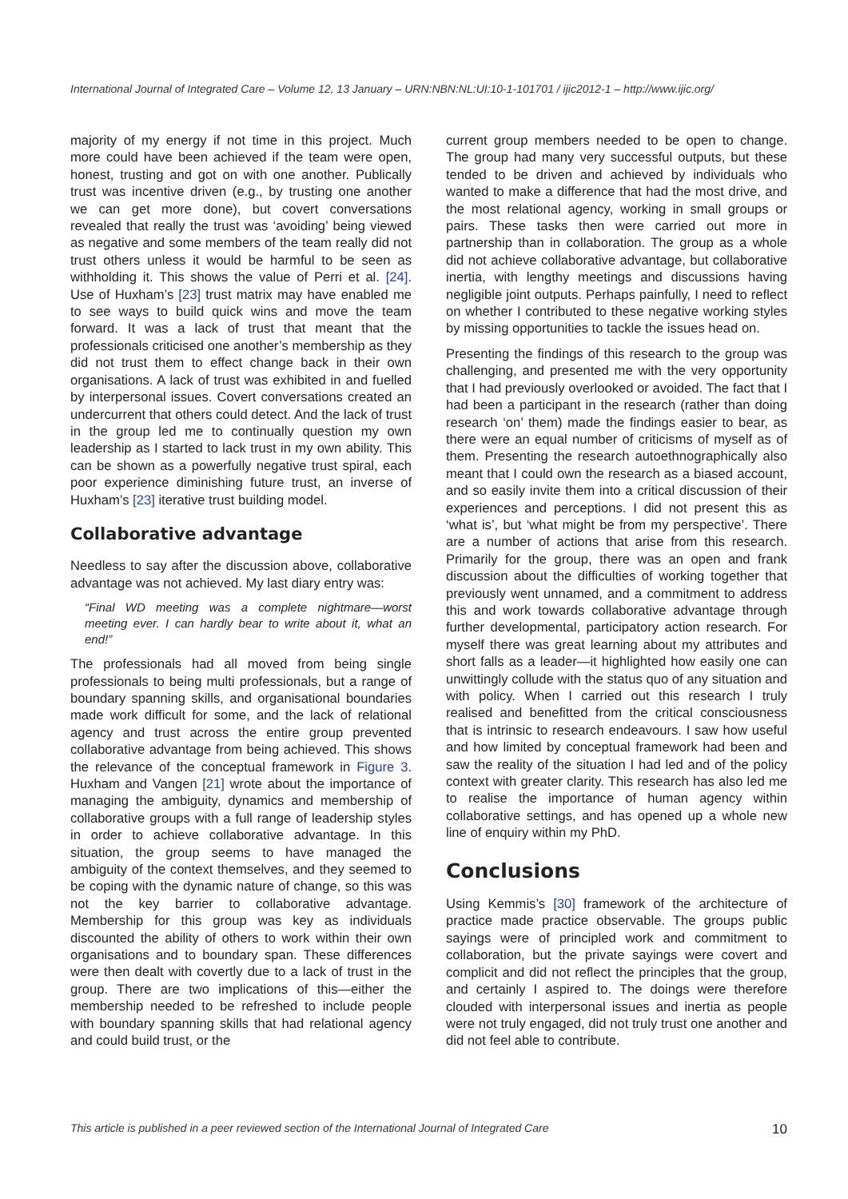International Journal of Integrated Care – Volume 12, 13 January – URN:NBN:NL:UI:10-1-101701 / ijic2012-1 – http://www.ijic.org/
majority of my energy if not time in this project. Much more could have been achieved if the team were open, honest, trusting and got on with one another. Publically trust was incentive driven (e.g., by trusting one another we can get more done), but covert conversations revealed that really the trust was ‘avoiding’ being viewed as negative and some members of the team really did not trust others unless it would be harmful to be seen as withholding it. This shows the value of Perri et al. [24]. Use of Huxham’s [23] trust matrix may have enabled me to see ways to build quick wins and move the team forward. It was a lack of trust that meant that the professionals criticised one another’s membership as they did not trust them to effect change back in their own organisations. A lack of trust was exhibited in and fuelled by interpersonal issues. Covert conversations created an undercurrent that others could detect. And the lack of trust in the group led me to continually question my own leadership as I started to lack trust in my own ability. This can be shown as a powerfully negative trust spiral, each poor experience diminishing future trust, an inverse of Huxham’s [23] iterative trust building model.
Collaborative advantage
Needless to say after the discussion above, collaborative advantage was not achieved. My last diary entry was:
“Final WD meeting was a complete nightmare—worst meeting ever. I can hardly bear to write about it, what an end!”
The professionals had all moved from being single professionals to being multi professionals, but a range of boundary spanning skills, and organisational boundaries made work difficult for some, and the lack of relational agency and trust across the entire group prevented collaborative advantage from being achieved. This shows the relevance of the conceptual framework in Figure 3. Huxham and Vangen [21] wrote about the importance of managing the ambiguity, dynamics and membership of collaborative groups with a full range of leadership styles in order to achieve collaborative advantage. In this situation, the group seems to have managed the ambiguity of the context themselves, and they seemed to be coping with the dynamic nature of change, so this was not the key barrier to collaborative advantage. Membership for this group was key as individuals discounted the ability of others to work within their own organisations and to boundary span. These differences were then dealt with covertly due to a lack of trust in the group. There are two implications of this—either the membership needed to be refreshed to include people with boundary spanning skills that had relational agency and could build trust, or the
current group members needed to be open to change. The group had many very successful outputs, but these tended to be driven and achieved by individuals who wanted to make a difference that had the most drive, and the most relational agency, working in small groups or pairs. These tasks then were carried out more in partnership than in collaboration. The group as a whole did not achieve collaborative advantage, but collaborative inertia, with lengthy meetings and discussions having negligible joint outputs. Perhaps painfully, I need to reflect on whether I contributed to these negative working styles by missing opportunities to tackle the issues head on.
Presenting the findings of this research to the group was challenging, and presented me with the very opportunity that I had previously overlooked or avoided. The fact that I had been a participant in the research (rather than doing research ‘on’ them) made the findings easier to bear, as there were an equal number of criticisms of myself as of them. Presenting the research autoethnographically also meant that I could own the research as a biased account, and so easily invite them into a critical discussion of their experiences and perceptions. I did not present this as ‘what is’, but ‘what might be from my perspective’. There are a number of actions that arise from this research. Primarily for the group, there was an open and frank discussion about the difficulties of working together that previously went unnamed, and a commitment to address this and work towards collaborative advantage through further developmental, participatory action research. For myself there was great learning about my attributes and short falls as a leader—it highlighted how easily one can unwittingly collude with the status quo of any situation and with policy. When I carried out this research I truly realised and benefitted from the critical consciousness that is intrinsic to research endeavours. I saw how useful and how limited by conceptual framework had been and saw the reality of the situation I had led and of the policy context with greater clarity. This research has also led me to realise the importance of human agency within collaborative settings, and has opened up a whole new line of enquiry within my PhD.
Conclusions
Using Kemmis’s [30] framework of the architecture of practice made practice observable. The groups public sayings were of principled work and commitment to collaboration, but the private sayings were covert and complicit and did not reflect the principles that the group, and certainly I aspired to. The doings were therefore clouded with interpersonal issues and inertia as people were not truly engaged, did not truly trust one another and did not feel able to contribute.
This article is published in a peer reviewed section of the International Journal of Integrated Care 10